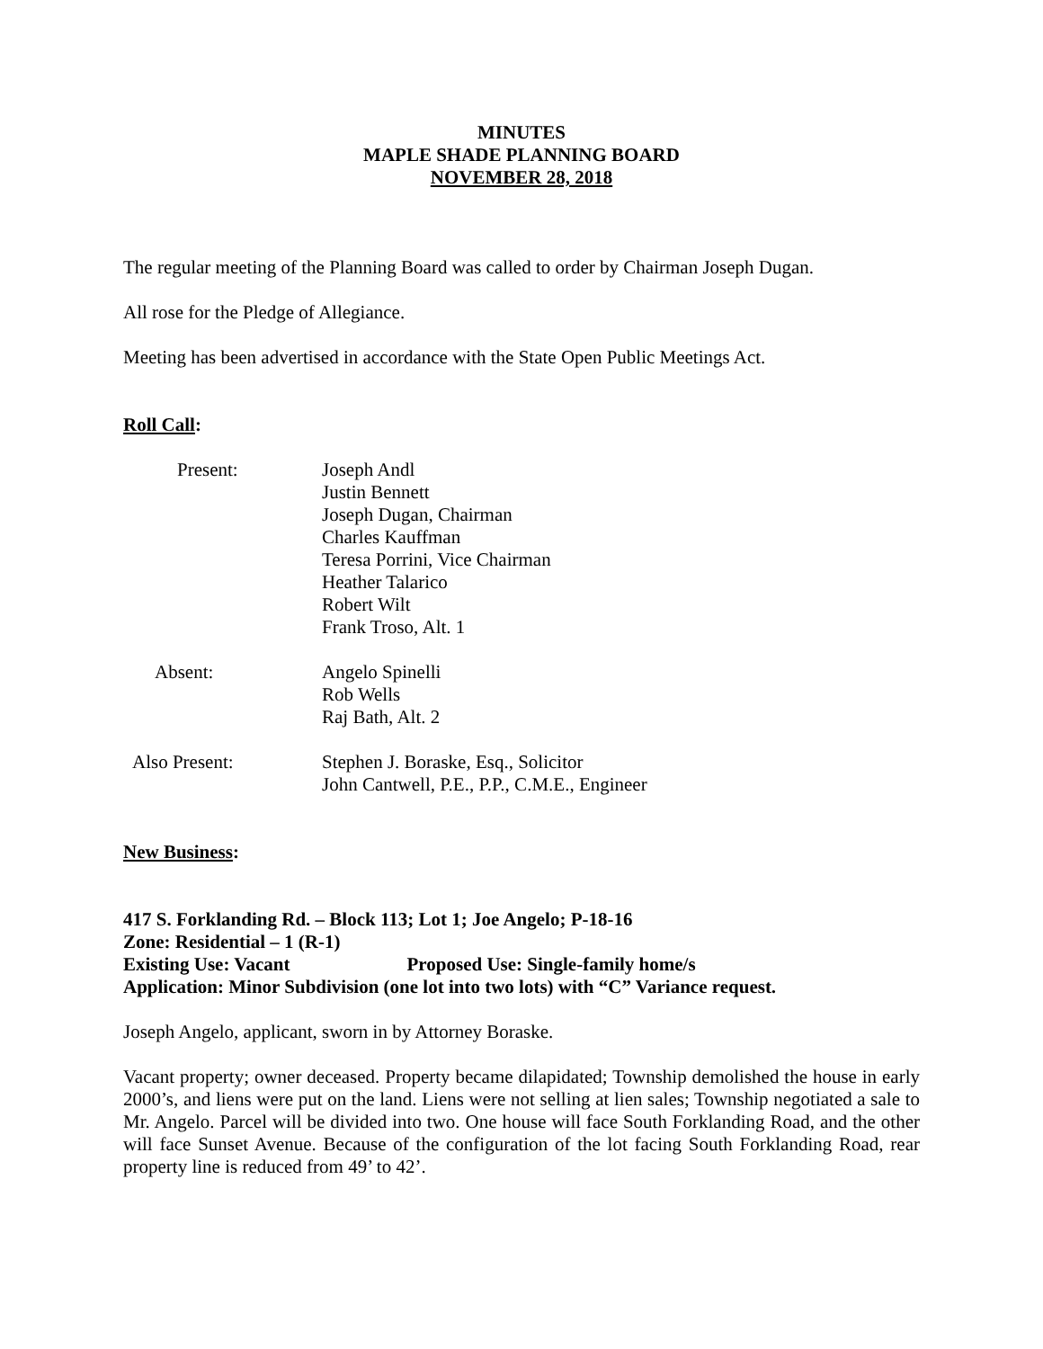MINUTES
MAPLE SHADE PLANNING BOARD
NOVEMBER 28, 2018
The regular meeting of the Planning Board was called to order by Chairman Joseph Dugan.
All rose for the Pledge of Allegiance.
Meeting has been advertised in accordance with the State Open Public Meetings Act.
Roll Call:
Present:
Joseph Andl
Justin Bennett
Joseph Dugan, Chairman
Charles Kauffman
Teresa Porrini, Vice Chairman
Heather Talarico
Robert Wilt
Frank Troso, Alt. 1
Absent:
Angelo Spinelli
Rob Wells
Raj Bath, Alt. 2
Also Present:
Stephen J. Boraske, Esq., Solicitor
John Cantwell, P.E., P.P., C.M.E., Engineer
New Business:
417 S. Forklanding Rd. – Block 113; Lot 1; Joe Angelo; P-18-16
Zone: Residential – 1 (R-1)
Existing Use: Vacant Proposed Use: Single-family home/s
Application: Minor Subdivision (one lot into two lots) with “C” Variance request.
Joseph Angelo, applicant, sworn in by Attorney Boraske.
Vacant property; owner deceased. Property became dilapidated; Township demolished the house in early 2000’s, and liens were put on the land. Liens were not selling at lien sales; Township negotiated a sale to Mr. Angelo. Parcel will be divided into two. One house will face South Forklanding Road, and the other will face Sunset Avenue. Because of the configuration of the lot facing South Forklanding Road, rear property line is reduced from 49’ to 42’.